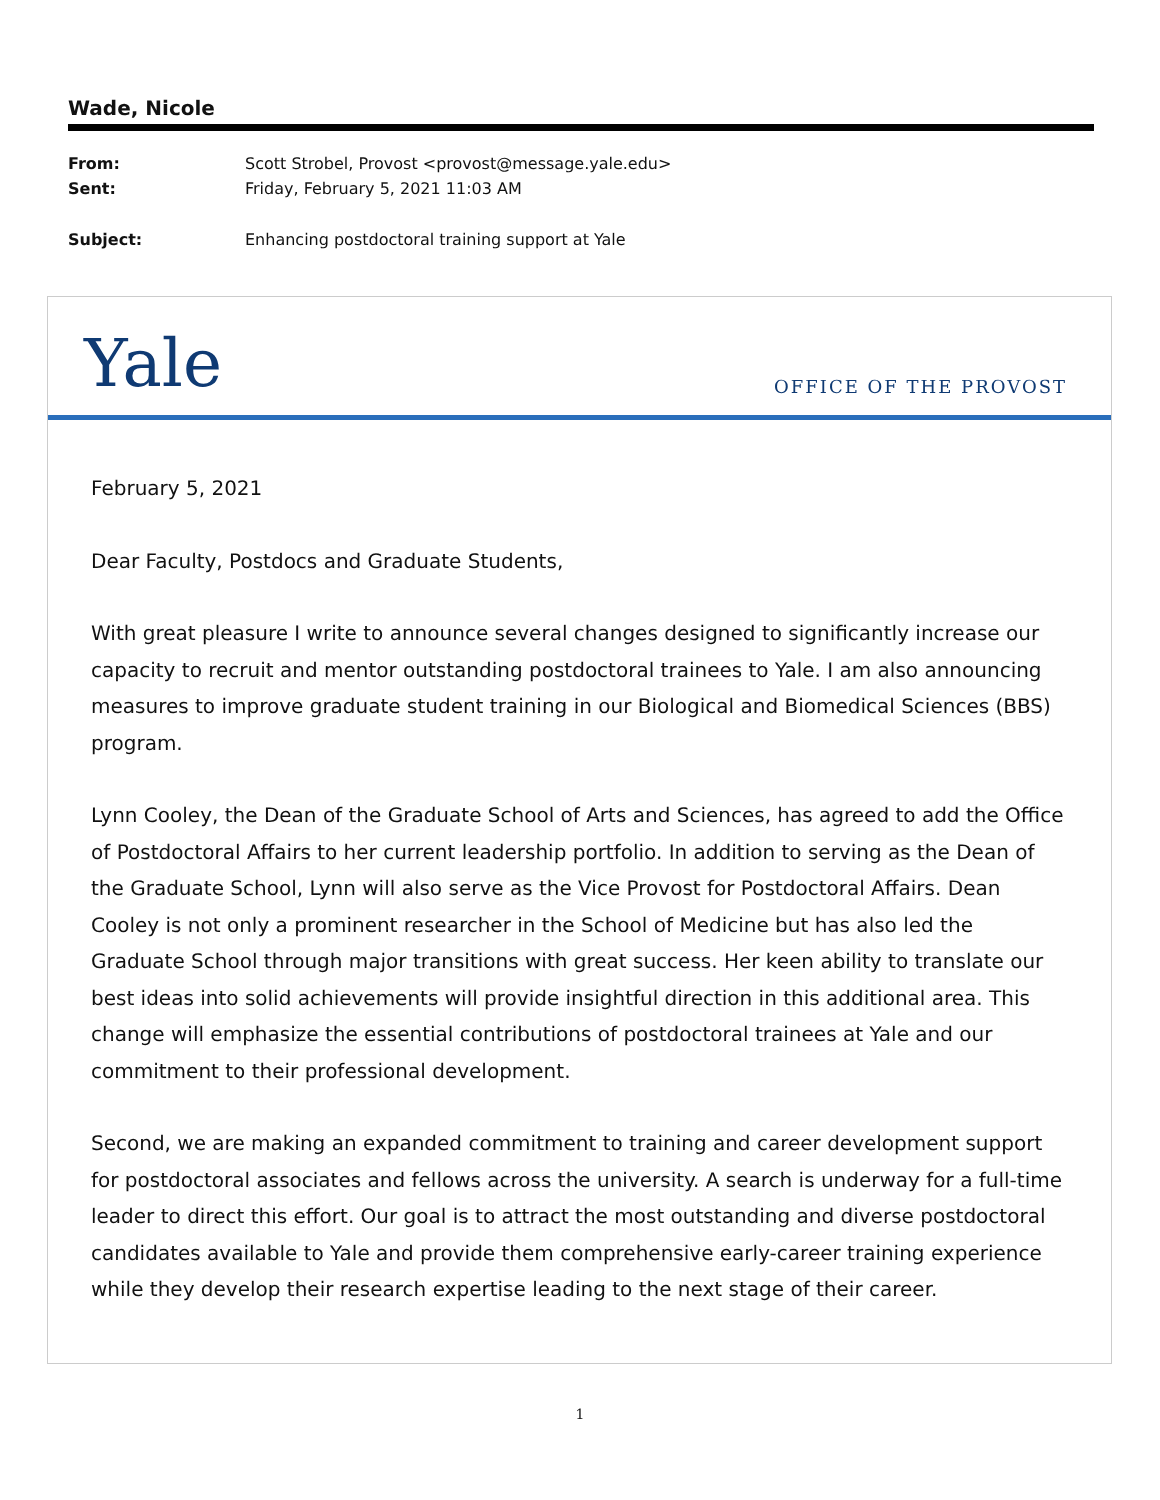Wade, Nicole
From: Scott Strobel, Provost <provost@message.yale.edu>
Sent: Friday, February 5, 2021 11:03 AM
Subject: Enhancing postdoctoral training support at Yale
Yale
OFFICE OF THE PROVOST
February 5, 2021
Dear Faculty, Postdocs and Graduate Students,
With great pleasure I write to announce several changes designed to significantly increase our capacity to recruit and mentor outstanding postdoctoral trainees to Yale. I am also announcing measures to improve graduate student training in our Biological and Biomedical Sciences (BBS) program.
Lynn Cooley, the Dean of the Graduate School of Arts and Sciences, has agreed to add the Office of Postdoctoral Affairs to her current leadership portfolio. In addition to serving as the Dean of the Graduate School, Lynn will also serve as the Vice Provost for Postdoctoral Affairs. Dean Cooley is not only a prominent researcher in the School of Medicine but has also led the Graduate School through major transitions with great success. Her keen ability to translate our best ideas into solid achievements will provide insightful direction in this additional area. This change will emphasize the essential contributions of postdoctoral trainees at Yale and our commitment to their professional development.
Second, we are making an expanded commitment to training and career development support for postdoctoral associates and fellows across the university. A search is underway for a full-time leader to direct this effort. Our goal is to attract the most outstanding and diverse postdoctoral candidates available to Yale and provide them comprehensive early-career training experience while they develop their research expertise leading to the next stage of their career.
1